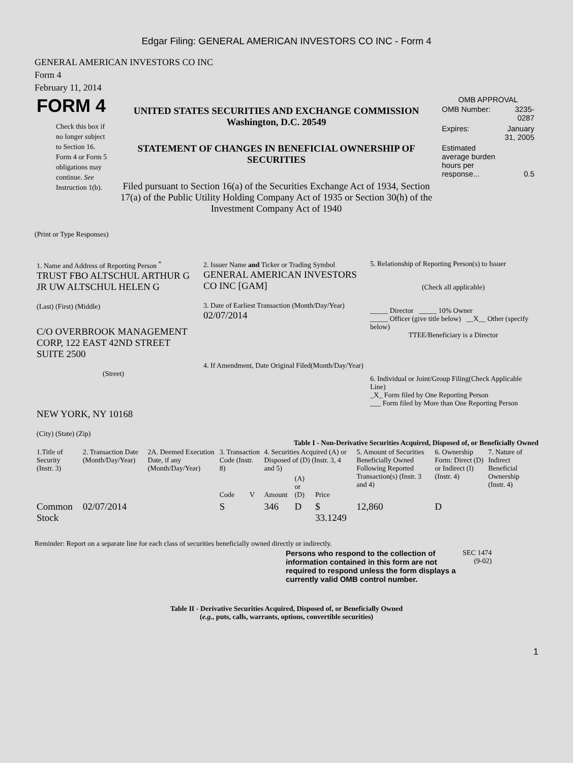Edgar Filing: GENERAL AMERICAN INVESTORS CO INC - Form 4
GENERAL AMERICAN INVESTORS CO INC
Form 4
February 11, 2014
| FORM 4 Check this box if no longer subject to Section 16. Form 4 or Form 5 obligations may continue. See Instruction 1(b). | UNITED STATES SECURITIES AND EXCHANGE COMMISSION Washington, D.C. 20549 STATEMENT OF CHANGES IN BENEFICIAL OWNERSHIP OF SECURITIES Filed pursuant to Section 16(a) of the Securities Exchange Act of 1934, Section 17(a) of the Public Utility Holding Company Act of 1935 or Section 30(h) of the Investment Company Act of 1940 | OMB APPROVAL / OMB Number: / 3235-0287 / / Expires: / January 31, 2005 / / Estimated average burden hours per response... / 0.5 / |
(Print or Type Responses)
| 1. Name and Address of Reporting Person <sup>*</sup> TRUST FBO ALTSCHUL ARTHUR G JR UW ALTSCHUL HELEN G (Last) (First) (Middle) C/O OVERBROOK MANAGEMENT CORP, 122 EAST 42ND STREET SUITE 2500 (Street) NEW YORK, NY 10168 (City) (State) (Zip) | 2. Issuer Name and Ticker or Trading Symbol GENERAL AMERICAN INVESTORS CO INC [GAM] 3. Date of Earliest Transaction (Month/Day/Year) 02/07/2014 4. If Amendment, Date Original Filed(Month/Day/Year) | 5. Relationship of Reporting Person(s) to Issuer (Check all applicable) _____ Director _____ 10% Owner _____ Officer (give title below) __X__ Other (specify below) TTEE/Beneficiary is a Director 6. Individual or Joint/Group Filing(Check Applicable Line) _X_ Form filed by One Reporting Person ___ Form filed by More than One Reporting Person |
Table I - Non-Derivative Securities Acquired, Disposed of, or Beneficially Owned
| 1.Title of Security (Instr. 3) | 2. Transaction Date (Month/Day/Year) | 2A. Deemed Execution Date, if any (Month/Day/Year) | 3. Transaction Code (Instr. 8) | | 4. Securities Acquired (A) or Disposed of (D) (Instr. 3, 4 and 5) | | | 5. Amount of Securities Beneficially Owned Following Reported Transaction(s) (Instr. 3 and 4) | 6. Ownership Form: Direct (D) or Indirect (I) (Instr. 4) | 7. Nature of Indirect Beneficial Ownership (Instr. 4) |
| --- | --- | --- | --- | --- | --- | --- | --- | --- | --- | --- |
| | | | Code | V | Amount | (A) or (D) | Price | | | |
| Common Stock | 02/07/2014 | | S | | 346 | D | $ 33.1249 | 12,860 | D | |
Reminder: Report on a separate line for each class of securities beneficially owned directly or indirectly.
| Persons who respond to the collection of information contained in this form are not required to respond unless the form displays a currently valid OMB control number. | SEC 1474 (9-02) |
Table II - Derivative Securities Acquired, Disposed of, or Beneficially Owned
(e.g., puts, calls, warrants, options, convertible securities)
1